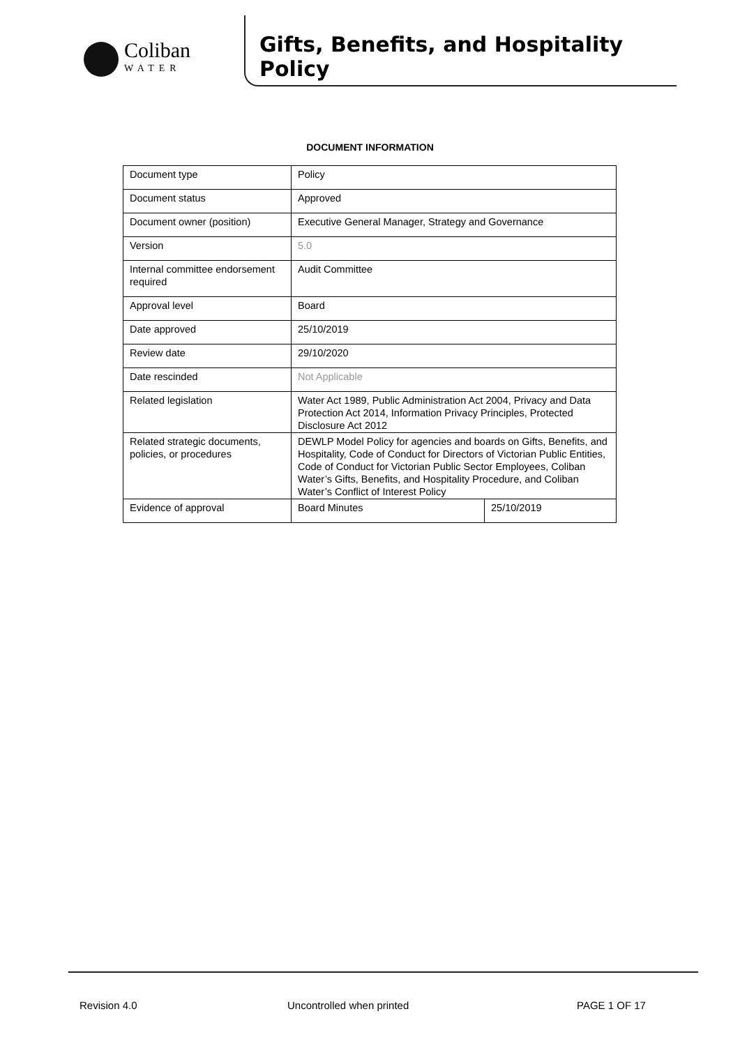Coliban
WATER
Gifts, Benefits, and Hospitality Policy
DOCUMENT INFORMATION
| Document type | Policy | |
| Document status | Approved | |
| Document owner (position) | Executive General Manager, Strategy and Governance | |
| Version | 5.0 | |
| Internal committee endorsement required | Audit Committee | |
| Approval level | Board | |
| Date approved | 25/10/2019 | |
| Review date | 29/10/2020 | |
| Date rescinded | Not Applicable | |
| Related legislation | Water Act 1989, Public Administration Act 2004, Privacy and Data Protection Act 2014, Information Privacy Principles, Protected Disclosure Act 2012 | |
| Related strategic documents, policies, or procedures | DEWLP Model Policy for agencies and boards on Gifts, Benefits, and Hospitality, Code of Conduct for Directors of Victorian Public Entities, Code of Conduct for Victorian Public Sector Employees, Coliban Water’s Gifts, Benefits, and Hospitality Procedure, and Coliban Water’s Conflict of Interest Policy | |
| Evidence of approval | Board Minutes | 25/10/2019 |
Revision 4.0 Uncontrolled when printed PAGE 1 OF 17